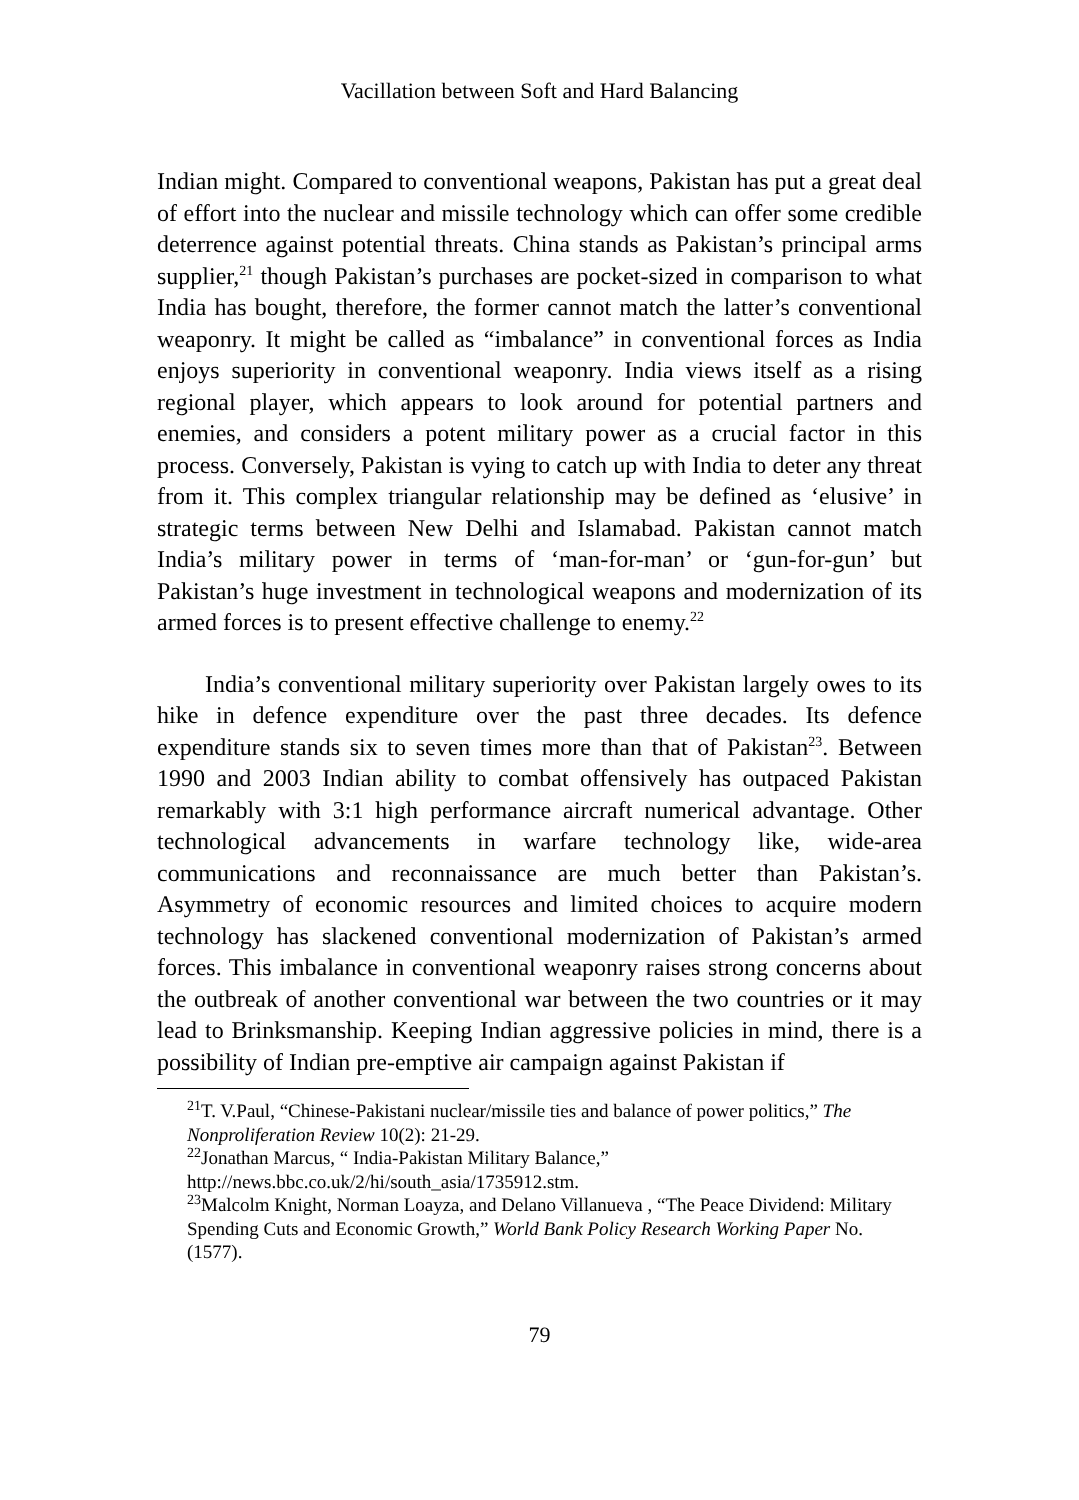Vacillation between Soft and Hard Balancing
Indian might. Compared to conventional weapons, Pakistan has put a great deal of effort into the nuclear and missile technology which can offer some credible deterrence against potential threats. China stands as Pakistan’s principal arms supplier,<sup>21</sup> though Pakistan’s purchases are pocket-sized in comparison to what India has bought, therefore, the former cannot match the latter’s conventional weaponry. It might be called as “imbalance” in conventional forces as India enjoys superiority in conventional weaponry. India views itself as a rising regional player, which appears to look around for potential partners and enemies, and considers a potent military power as a crucial factor in this process. Conversely, Pakistan is vying to catch up with India to deter any threat from it. This complex triangular relationship may be defined as ‘elusive’ in strategic terms between New Delhi and Islamabad. Pakistan cannot match India’s military power in terms of ‘man-for-man’ or ‘gun-for-gun’ but Pakistan’s huge investment in technological weapons and modernization of its armed forces is to present effective challenge to enemy.<sup>22</sup>
India’s conventional military superiority over Pakistan largely owes to its hike in defence expenditure over the past three decades. Its defence expenditure stands six to seven times more than that of Pakistan<sup>23</sup>. Between 1990 and 2003 Indian ability to combat offensively has outpaced Pakistan remarkably with 3:1 high performance aircraft numerical advantage. Other technological advancements in warfare technology like, wide-area communications and reconnaissance are much better than Pakistan’s. Asymmetry of economic resources and limited choices to acquire modern technology has slackened conventional modernization of Pakistan’s armed forces. This imbalance in conventional weaponry raises strong concerns about the outbreak of another conventional war between the two countries or it may lead to Brinksmanship. Keeping Indian aggressive policies in mind, there is a possibility of Indian pre-emptive air campaign against Pakistan if
<sup>21</sup> T. V.Paul, “Chinese-Pakistani nuclear/missile ties and balance of power politics,” The Nonproliferation Review 10(2): 21-29.
<sup>22</sup> Jonathan Marcus, “ India-Pakistan Military Balance,” http://news.bbc.co.uk/2/hi/south_asia/1735912.stm.
<sup>23</sup> Malcolm Knight, Norman Loayza, and Delano Villanueva , “The Peace Dividend: Military Spending Cuts and Economic Growth,” World Bank Policy Research Working Paper No. (1577).
79